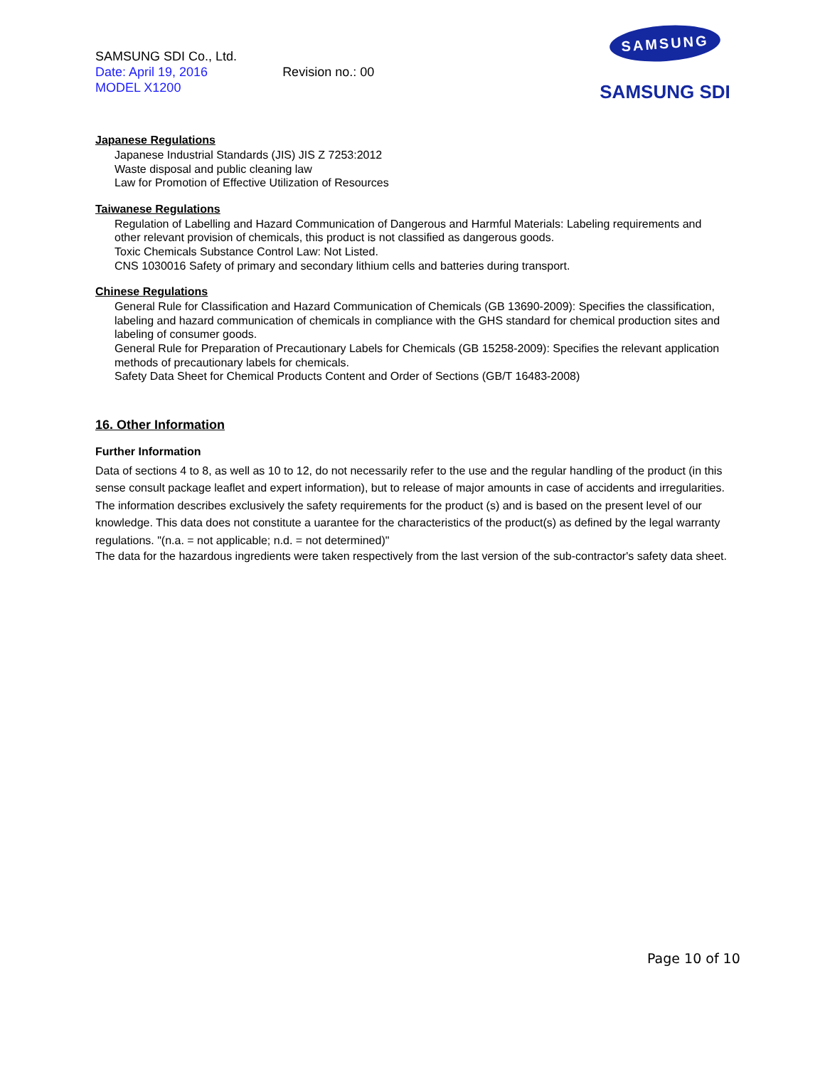SAMSUNG SDI Co., Ltd.
Date: April 19, 2016 Revision no.: 00
MODEL X1200
SAMSUNG
SAMSUNG SDI
Japanese Regulations
Japanese Industrial Standards (JIS) JIS Z 7253:2012
Waste disposal and public cleaning law
Law for Promotion of Effective Utilization of Resources
Taiwanese Regulations
Regulation of Labelling and Hazard Communication of Dangerous and Harmful Materials: Labeling requirements and other relevant provision of chemicals, this product is not classified as dangerous goods.
Toxic Chemicals Substance Control Law: Not Listed.
CNS 1030016 Safety of primary and secondary lithium cells and batteries during transport.
Chinese Regulations
General Rule for Classification and Hazard Communication of Chemicals (GB 13690-2009): Specifies the classification, labeling and hazard communication of chemicals in compliance with the GHS standard for chemical production sites and labeling of consumer goods.
General Rule for Preparation of Precautionary Labels for Chemicals (GB 15258-2009): Specifies the relevant application methods of precautionary labels for chemicals.
Safety Data Sheet for Chemical Products Content and Order of Sections (GB/T 16483-2008)
16. Other Information
Further Information
Data of sections 4 to 8, as well as 10 to 12, do not necessarily refer to the use and the regular handling of the product (in this sense consult package leaflet and expert information), but to release of major amounts in case of accidents and irregularities. The information describes exclusively the safety requirements for the product (s) and is based on the present level of our knowledge. This data does not constitute a uarantee for the characteristics of the product(s) as defined by the legal warranty regulations. "(n.a. = not applicable; n.d. = not determined)"
The data for the hazardous ingredients were taken respectively from the last version of the sub-contractor's safety data sheet.
Page 10 of 10